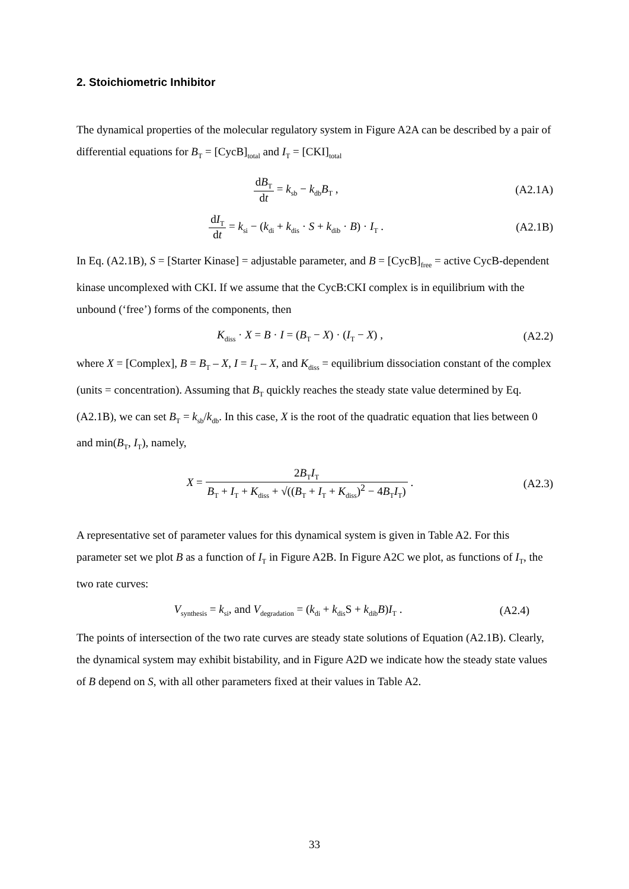2. Stoichiometric Inhibitor
The dynamical properties of the molecular regulatory system in Figure A2A can be described by a pair of differential equations for B<sub>T</sub> = [CycB]<sub>total</sub> and I<sub>T</sub> = [CKI]<sub>total</sub>
dB<sub>T</sub> dt = k<sub>sb</sub> − k<sub>db</sub>B<sub>T</sub> , (A2.1A)
dI<sub>T</sub> dt = k<sub>si</sub> − (k<sub>di</sub> + k<sub>dis</sub> · S + k<sub>dib</sub> · B) · I<sub>T</sub> .
(A2.1B)
In Eq. (A2.1B), S = [Starter Kinase] = adjustable parameter, and B = [CycB]<sub>free</sub> = active CycB-dependent kinase uncomplexed with CKI. If we assume that the CycB:CKI complex is in equilibrium with the unbound (‘free’) forms of the components, then
K<sub>diss</sub> · X = B · I = (B<sub>T</sub> − X) · (I<sub>T</sub> − X) ,
(A2.2)
where X = [Complex], B = B<sub>T</sub> – X, I = I<sub>T</sub> – X, and K<sub>diss</sub> = equilibrium dissociation constant of the complex (units = concentration). Assuming that B<sub>T</sub> quickly reaches the steady state value determined by Eq. (A2.1B), we can set B<sub>T</sub> = k<sub>sb</sub>/k<sub>db</sub>. In this case, X is the root of the quadratic equation that lies between 0 and min(B<sub>T</sub>, I<sub>T</sub>), namely,
X = 2B<sub>T</sub>I<sub>T</sub> B<sub>T</sub> + I<sub>T</sub> + K<sub>diss</sub> + √((B<sub>T</sub> + I<sub>T</sub> + K<sub>diss</sub>)<sup>2</sup> − 4B<sub>T</sub>I<sub>T</sub>) .
(A2.3)
A representative set of parameter values for this dynamical system is given in Table A2. For this parameter set we plot B as a function of I<sub>T</sub> in Figure A2B. In Figure A2C we plot, as functions of I<sub>T</sub>, the two rate curves:
V<sub>synthesis</sub> = k<sub>si</sub>, and V<sub>degradation</sub> = (k<sub>di</sub> + k<sub>dis</sub>S + k<sub>dib</sub>B)I<sub>T</sub> .
(A2.4)
The points of intersection of the two rate curves are steady state solutions of Equation (A2.1B). Clearly, the dynamical system may exhibit bistability, and in Figure A2D we indicate how the steady state values of B depend on S, with all other parameters fixed at their values in Table A2.
33